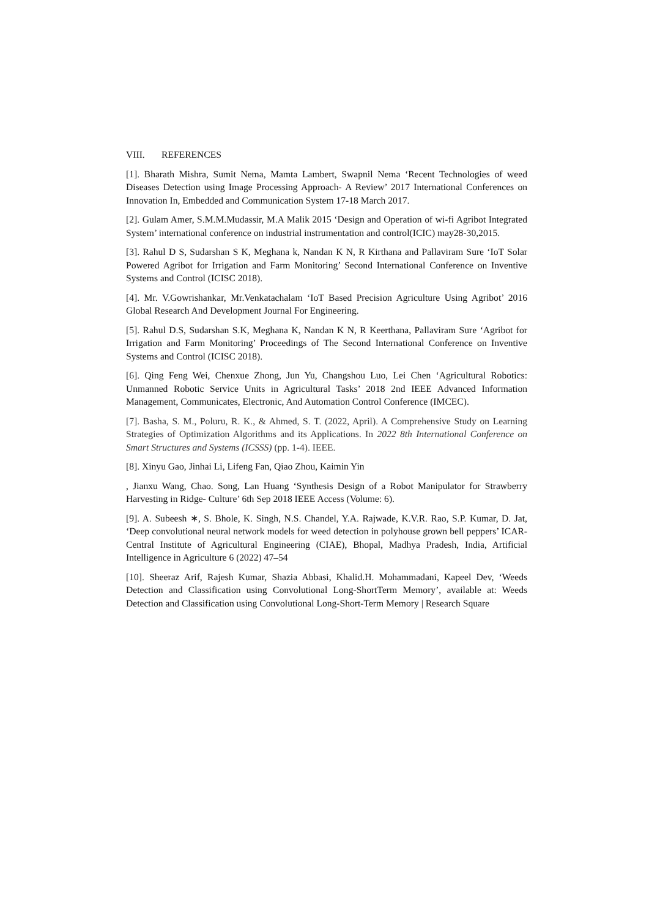VIII. REFERENCES
[1]. Bharath Mishra, Sumit Nema, Mamta Lambert, Swapnil Nema ‘Recent Technologies of weed Diseases Detection using Image Processing Approach- A Review’ 2017 International Conferences on Innovation In, Embedded and Communication System 17-18 March 2017.
[2]. Gulam Amer, S.M.M.Mudassir, M.A Malik 2015 ‘Design and Operation of wi-fi Agribot Integrated System’ international conference on industrial instrumentation and control(ICIC) may28-30,2015.
[3]. Rahul D S, Sudarshan S K, Meghana k, Nandan K N, R Kirthana and Pallaviram Sure ‘IoT Solar Powered Agribot for Irrigation and Farm Monitoring’ Second International Conference on Inventive Systems and Control (ICISC 2018).
[4]. Mr. V.Gowrishankar, Mr.Venkatachalam ‘IoT Based Precision Agriculture Using Agribot’ 2016 Global Research And Development Journal For Engineering.
[5]. Rahul D.S, Sudarshan S.K, Meghana K, Nandan K N, R Keerthana, Pallaviram Sure ‘Agribot for Irrigation and Farm Monitoring’ Proceedings of The Second International Conference on Inventive Systems and Control (ICISC 2018).
[6]. Qing Feng Wei, Chenxue Zhong, Jun Yu, Changshou Luo, Lei Chen ‘Agricultural Robotics: Unmanned Robotic Service Units in Agricultural Tasks’ 2018 2nd IEEE Advanced Information Management, Communicates, Electronic, And Automation Control Conference (IMCEC).
[7]. Basha, S. M., Poluru, R. K., & Ahmed, S. T. (2022, April). A Comprehensive Study on Learning Strategies of Optimization Algorithms and its Applications. In 2022 8th International Conference on Smart Structures and Systems (ICSSS) (pp. 1-4). IEEE.
[8]. Xinyu Gao, Jinhai Li, Lifeng Fan, Qiao Zhou, Kaimin Yin
, Jianxu Wang, Chao. Song, Lan Huang ‘Synthesis Design of a Robot Manipulator for Strawberry Harvesting in Ridge- Culture’ 6th Sep 2018 IEEE Access (Volume: 6).
[9]. A. Subeesh ∗, S. Bhole, K. Singh, N.S. Chandel, Y.A. Rajwade, K.V.R. Rao, S.P. Kumar, D. Jat, ‘Deep convolutional neural network models for weed detection in polyhouse grown bell peppers’ ICAR-Central Institute of Agricultural Engineering (CIAE), Bhopal, Madhya Pradesh, India, Artificial Intelligence in Agriculture 6 (2022) 47–54
[10]. Sheeraz Arif, Rajesh Kumar, Shazia Abbasi, Khalid.H. Mohammadani, Kapeel Dev, ‘Weeds Detection and Classification using Convolutional Long-ShortTerm Memory’, available at: Weeds Detection and Classification using Convolutional Long-Short-Term Memory | Research Square